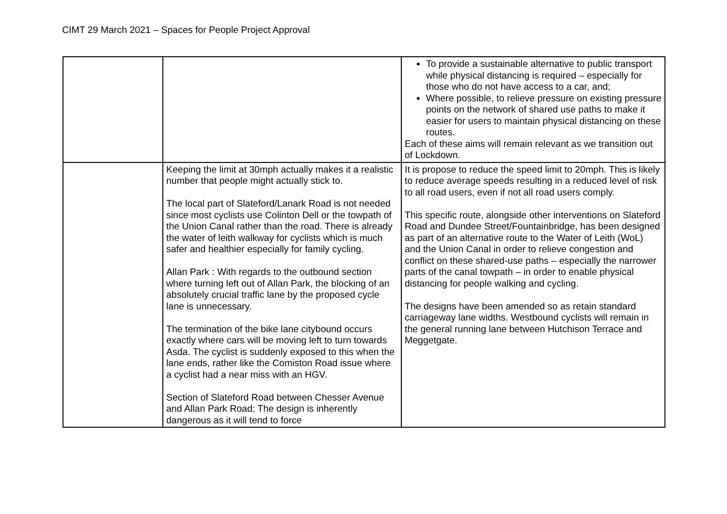CIMT 29 March 2021 – Spaces for People Project Approval
| | | To provide a sustainable alternative to public transport while physical distancing is required – especially for those who do not have access to a car, and; Where possible, to relieve pressure on existing pressure points on the network of shared use paths to make it easier for users to maintain physical distancing on these routes. Each of these aims will remain relevant as we transition out of Lockdown. |
| | Keeping the limit at 30mph actually makes it a realistic number that people might actually stick to. The local part of Slateford/Lanark Road is not needed since most cyclists use Colinton Dell or the towpath of the Union Canal rather than the road. There is already the water of leith walkway for cyclists which is much safer and healthier especially for family cycling. Allan Park : With regards to the outbound section where turning left out of Allan Park, the blocking of an absolutely crucial traffic lane by the proposed cycle lane is unnecessary. The termination of the bike lane citybound occurs exactly where cars will be moving left to turn towards Asda. The cyclist is suddenly exposed to this when the lane ends, rather like the Comiston Road issue where a cyclist had a near miss with an HGV. Section of Slateford Road between Chesser Avenue and Allan Park Road: The design is inherently dangerous as it will tend to force | It is propose to reduce the speed limit to 20mph. This is likely to reduce average speeds resulting in a reduced level of risk to all road users, even if not all road users comply. This specific route, alongside other interventions on Slateford Road and Dundee Street/Fountainbridge, has been designed as part of an alternative route to the Water of Leith (WoL) and the Union Canal in order to relieve congestion and conflict on these shared-use paths – especially the narrower parts of the canal towpath – in order to enable physical distancing for people walking and cycling. The designs have been amended so as retain standard carriageway lane widths. Westbound cyclists will remain in the general running lane between Hutchison Terrace and Meggetgate. |